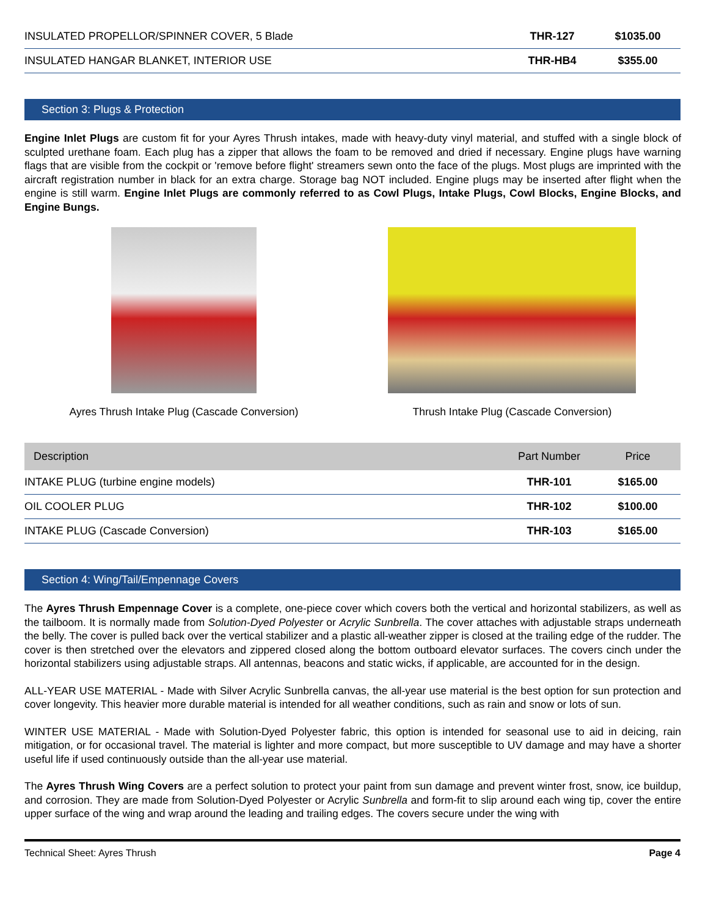| INSULATED PROPELLOR/SPINNER COVER, 5 Blade | THR-127 | $1035.00 |
| INSULATED HANGAR BLANKET, INTERIOR USE | THR-HB4 | $355.00 |
Section 3: Plugs & Protection
Engine Inlet Plugs are custom fit for your Ayres Thrush intakes, made with heavy-duty vinyl material, and stuffed with a single block of sculpted urethane foam. Each plug has a zipper that allows the foam to be removed and dried if necessary. Engine plugs have warning flags that are visible from the cockpit or 'remove before flight' streamers sewn onto the face of the plugs. Most plugs are imprinted with the aircraft registration number in black for an extra charge. Storage bag NOT included. Engine plugs may be inserted after flight when the engine is still warm. Engine Inlet Plugs are commonly referred to as Cowl Plugs, Intake Plugs, Cowl Blocks, Engine Blocks, and Engine Bungs.
Ayres Thrush Intake Plug (Cascade Conversion)
Thrush Intake Plug (Cascade Conversion)
| Description | Part Number | Price |
| --- | --- | --- |
| INTAKE PLUG (turbine engine models) | THR-101 | $165.00 |
| OIL COOLER PLUG | THR-102 | $100.00 |
| INTAKE PLUG (Cascade Conversion) | THR-103 | $165.00 |
Section 4: Wing/Tail/Empennage Covers
The Ayres Thrush Empennage Cover is a complete, one-piece cover which covers both the vertical and horizontal stabilizers, as well as the tailboom. It is normally made from Solution-Dyed Polyester or Acrylic Sunbrella. The cover attaches with adjustable straps underneath the belly. The cover is pulled back over the vertical stabilizer and a plastic all-weather zipper is closed at the trailing edge of the rudder. The cover is then stretched over the elevators and zippered closed along the bottom outboard elevator surfaces. The covers cinch under the horizontal stabilizers using adjustable straps. All antennas, beacons and static wicks, if applicable, are accounted for in the design.
ALL-YEAR USE MATERIAL - Made with Silver Acrylic Sunbrella canvas, the all-year use material is the best option for sun protection and cover longevity. This heavier more durable material is intended for all weather conditions, such as rain and snow or lots of sun.
WINTER USE MATERIAL - Made with Solution-Dyed Polyester fabric, this option is intended for seasonal use to aid in deicing, rain mitigation, or for occasional travel. The material is lighter and more compact, but more susceptible to UV damage and may have a shorter useful life if used continuously outside than the all-year use material.
The Ayres Thrush Wing Covers are a perfect solution to protect your paint from sun damage and prevent winter frost, snow, ice buildup, and corrosion. They are made from Solution-Dyed Polyester or Acrylic Sunbrella and form-fit to slip around each wing tip, cover the entire upper surface of the wing and wrap around the leading and trailing edges. The covers secure under the wing with
Technical Sheet: Ayres Thrush Page 4